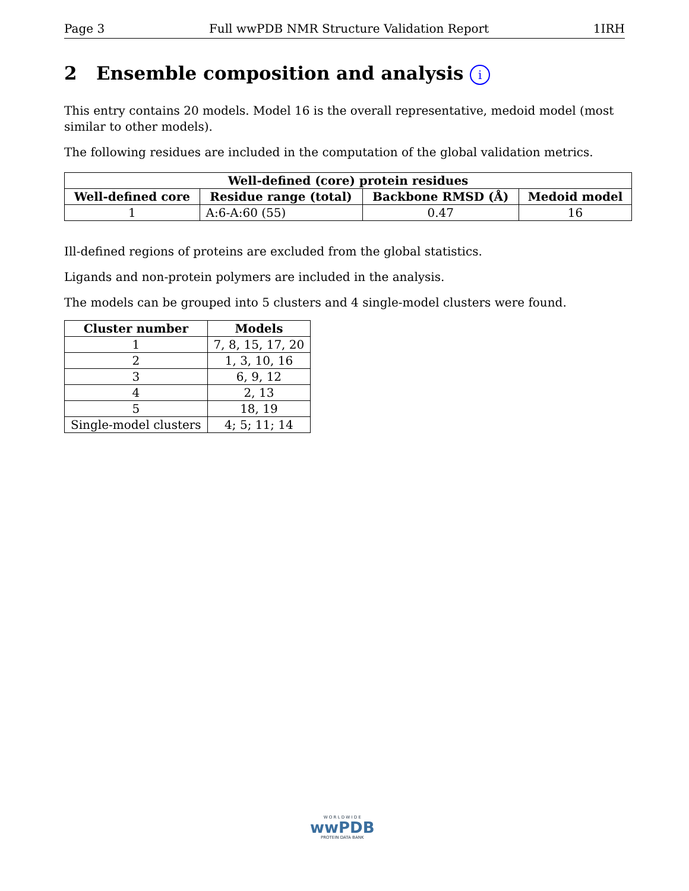Page 3 Full wwPDB NMR Structure Validation Report 1IRH
2 Ensemble composition and analysis i
This entry contains 20 models. Model 16 is the overall representative, medoid model (most similar to other models).
The following residues are included in the computation of the global validation metrics.
| Well-defined (core) protein residues | | | |
| --- | --- | --- | --- |
| Well-defined core | Residue range (total) | Backbone RMSD (Å) | Medoid model |
| 1 | A:6-A:60 (55) | 0.47 | 16 |
Ill-defined regions of proteins are excluded from the global statistics.
Ligands and non-protein polymers are included in the analysis.
The models can be grouped into 5 clusters and 4 single-model clusters were found.
| Cluster number | Models |
| --- | --- |
| 1 | 7, 8, 15, 17, 20 |
| 2 | 1, 3, 10, 16 |
| 3 | 6, 9, 12 |
| 4 | 2, 13 |
| 5 | 18, 19 |
| Single-model clusters | 4; 5; 11; 14 |
W O R L D W I D E
wwPDB
PROTEIN DATA BANK